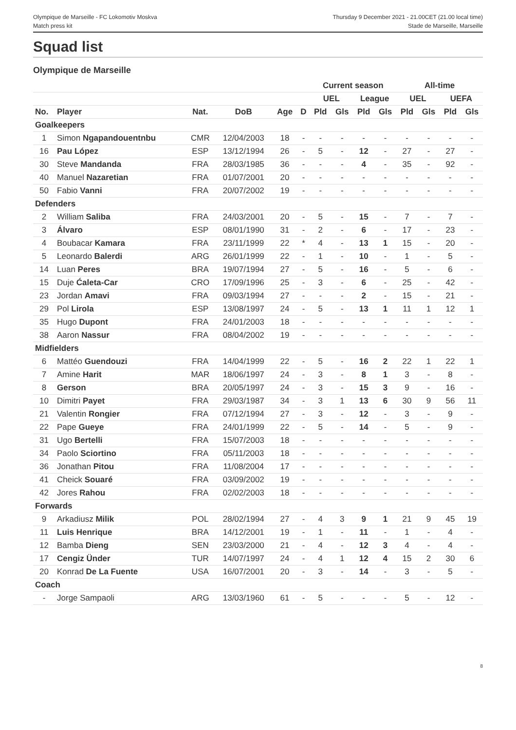Olympique de Marseille - FC Lokomotiv Moskva
Match press kit
Thursday 9 December 2021 - 21.00CET (21.00 local time)
Stade de Marseille, Marseille
Squad list
Olympique de Marseille
| | | | | | | Current season | | | | All-time | | | |
| --- | --- | --- | --- | --- | --- | --- | --- | --- | --- | --- | --- | --- | --- |
| | | | | | | UEL | | League | | UEL | | UEFA | |
| No. | Player | Nat. | DoB | Age | D | Pld | Gls | Pld | Gls | Pld | Gls | Pld | Gls |
| Goalkeepers | | | | | | | | | | | | | |
| 1 | Simon Ngapandouentnbu | CMR | 12/04/2003 | 18 | - | - | - | - | - | - | - | - | - |
| 16 | Pau López | ESP | 13/12/1994 | 26 | - | 5 | - | 12 | - | 27 | - | 27 | - |
| 30 | Steve Mandanda | FRA | 28/03/1985 | 36 | - | - | - | 4 | - | 35 | - | 92 | - |
| 40 | Manuel Nazaretian | FRA | 01/07/2001 | 20 | - | - | - | - | - | - | - | - | - |
| 50 | Fabio Vanni | FRA | 20/07/2002 | 19 | - | - | - | - | - | - | - | - | - |
| Defenders | | | | | | | | | | | | | |
| 2 | William Saliba | FRA | 24/03/2001 | 20 | - | 5 | - | 15 | - | 7 | - | 7 | - |
| 3 | Álvaro | ESP | 08/01/1990 | 31 | - | 2 | - | 6 | - | 17 | - | 23 | - |
| 4 | Boubacar Kamara | FRA | 23/11/1999 | 22 | * | 4 | - | 13 | 1 | 15 | - | 20 | - |
| 5 | Leonardo Balerdi | ARG | 26/01/1999 | 22 | - | 1 | - | 10 | - | 1 | - | 5 | - |
| 14 | Luan Peres | BRA | 19/07/1994 | 27 | - | 5 | - | 16 | - | 5 | - | 6 | - |
| 15 | Duje Ćaleta-Car | CRO | 17/09/1996 | 25 | - | 3 | - | 6 | - | 25 | - | 42 | - |
| 23 | Jordan Amavi | FRA | 09/03/1994 | 27 | - | - | - | 2 | - | 15 | - | 21 | - |
| 29 | Pol Lirola | ESP | 13/08/1997 | 24 | - | 5 | - | 13 | 1 | 11 | 1 | 12 | 1 |
| 35 | Hugo Dupont | FRA | 24/01/2003 | 18 | - | - | - | - | - | - | - | - | - |
| 38 | Aaron Nassur | FRA | 08/04/2002 | 19 | - | - | - | - | - | - | - | - | - |
| Midfielders | | | | | | | | | | | | | |
| 6 | Mattéo Guendouzi | FRA | 14/04/1999 | 22 | - | 5 | - | 16 | 2 | 22 | 1 | 22 | 1 |
| 7 | Amine Harit | MAR | 18/06/1997 | 24 | - | 3 | - | 8 | 1 | 3 | - | 8 | - |
| 8 | Gerson | BRA | 20/05/1997 | 24 | - | 3 | - | 15 | 3 | 9 | - | 16 | - |
| 10 | Dimitri Payet | FRA | 29/03/1987 | 34 | - | 3 | 1 | 13 | 6 | 30 | 9 | 56 | 11 |
| 21 | Valentin Rongier | FRA | 07/12/1994 | 27 | - | 3 | - | 12 | - | 3 | - | 9 | - |
| 22 | Pape Gueye | FRA | 24/01/1999 | 22 | - | 5 | - | 14 | - | 5 | - | 9 | - |
| 31 | Ugo Bertelli | FRA | 15/07/2003 | 18 | - | - | - | - | - | - | - | - | - |
| 34 | Paolo Sciortino | FRA | 05/11/2003 | 18 | - | - | - | - | - | - | - | - | - |
| 36 | Jonathan Pitou | FRA | 11/08/2004 | 17 | - | - | - | - | - | - | - | - | - |
| 41 | Cheick Souaré | FRA | 03/09/2002 | 19 | - | - | - | - | - | - | - | - | - |
| 42 | Jores Rahou | FRA | 02/02/2003 | 18 | - | - | - | - | - | - | - | - | - |
| Forwards | | | | | | | | | | | | | |
| 9 | Arkadiusz Milik | POL | 28/02/1994 | 27 | - | 4 | 3 | 9 | 1 | 21 | 9 | 45 | 19 |
| 11 | Luis Henrique | BRA | 14/12/2001 | 19 | - | 1 | - | 11 | - | 1 | - | 4 | - |
| 12 | Bamba Dieng | SEN | 23/03/2000 | 21 | - | 4 | - | 12 | 3 | 4 | - | 4 | - |
| 17 | Cengiz Ünder | TUR | 14/07/1997 | 24 | - | 4 | 1 | 12 | 4 | 15 | 2 | 30 | 6 |
| 20 | Konrad De La Fuente | USA | 16/07/2001 | 20 | - | 3 | - | 14 | - | 3 | - | 5 | - |
| Coach | | | | | | | | | | | | | |
| - | Jorge Sampaoli | ARG | 13/03/1960 | 61 | - | 5 | - | - | - | 5 | - | 12 | - |
8